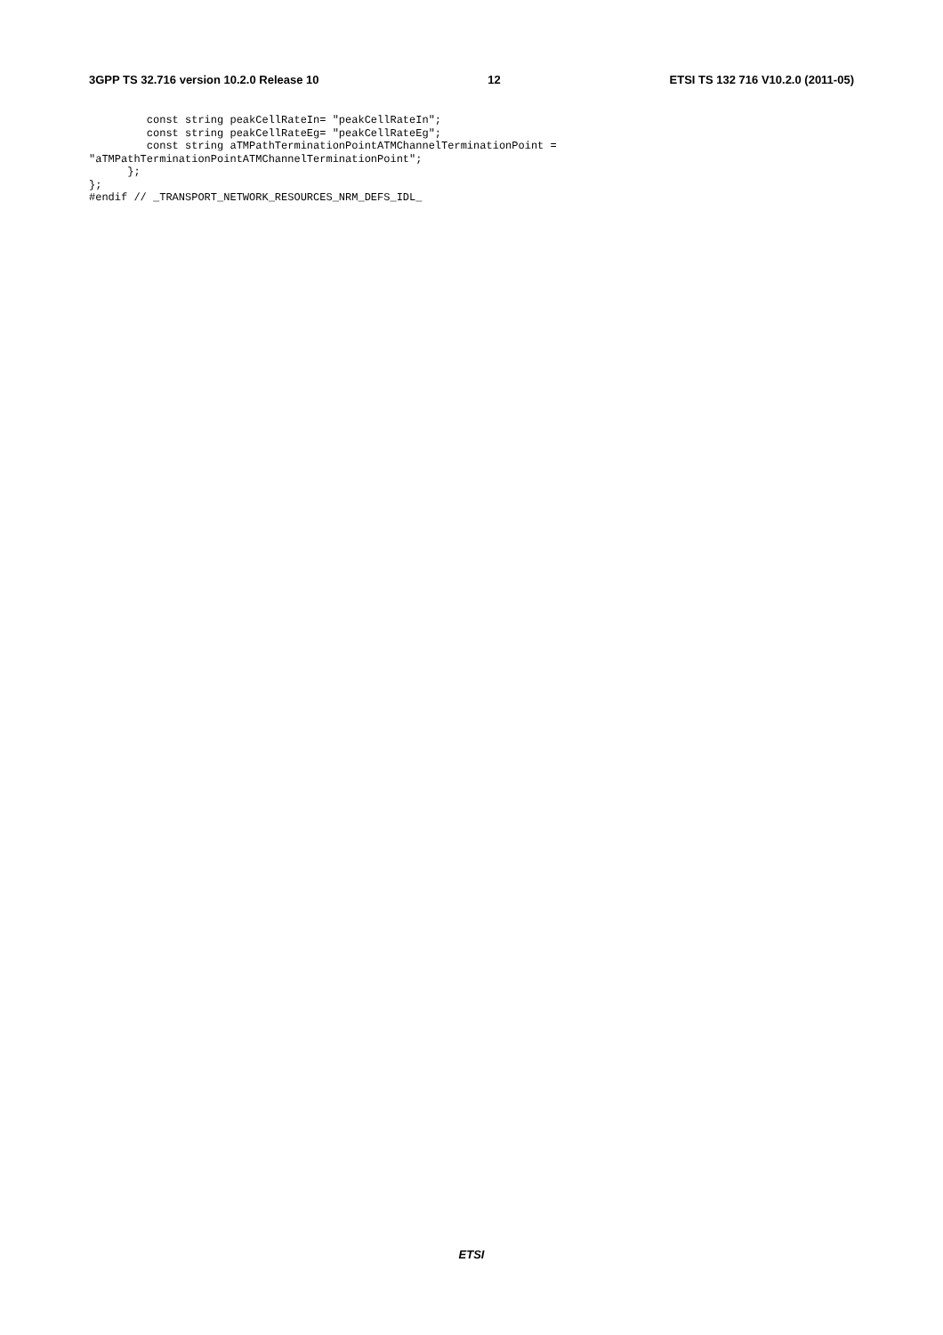3GPP TS 32.716 version 10.2.0 Release 10 12 ETSI TS 132 716 V10.2.0 (2011-05)
         const string peakCellRateIn= "peakCellRateIn";
         const string peakCellRateEg= "peakCellRateEg";
         const string aTMPathTerminationPointATMChannelTerminationPoint =
"aTMPathTerminationPointATMChannelTerminationPoint";
      };
};
#endif // _TRANSPORT_NETWORK_RESOURCES_NRM_DEFS_IDL_
ETSI